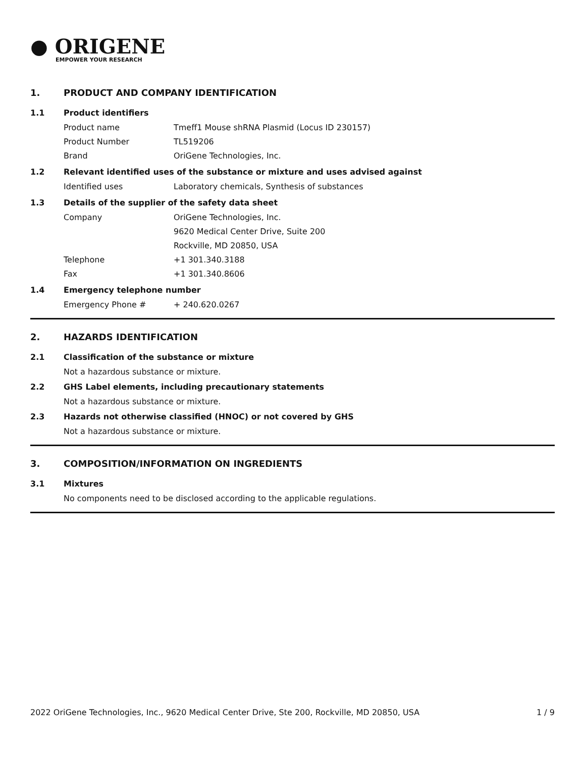● ORIGENE
EMPOWER YOUR RESEARCH
1. PRODUCT AND COMPANY IDENTIFICATION
1.1 Product identifiers
Product name Tmeff1 Mouse shRNA Plasmid (Locus ID 230157)
Product Number TL519206
Brand OriGene Technologies, Inc.
1.2 Relevant identified uses of the substance or mixture and uses advised against
Identified uses Laboratory chemicals, Synthesis of substances
1.3 Details of the supplier of the safety data sheet
Company OriGene Technologies, Inc.
9620 Medical Center Drive, Suite 200
Rockville, MD 20850, USA
Telephone +1 301.340.3188
Fax +1 301.340.8606
1.4 Emergency telephone number
Emergency Phone # + 240.620.0267
2. HAZARDS IDENTIFICATION
2.1 Classification of the substance or mixture
Not a hazardous substance or mixture.
2.2 GHS Label elements, including precautionary statements
Not a hazardous substance or mixture.
2.3 Hazards not otherwise classified (HNOC) or not covered by GHS
Not a hazardous substance or mixture.
3. COMPOSITION/INFORMATION ON INGREDIENTS
3.1 Mixtures
No components need to be disclosed according to the applicable regulations.
2022 OriGene Technologies, Inc., 9620 Medical Center Drive, Ste 200, Rockville, MD 20850, USA 1 / 9